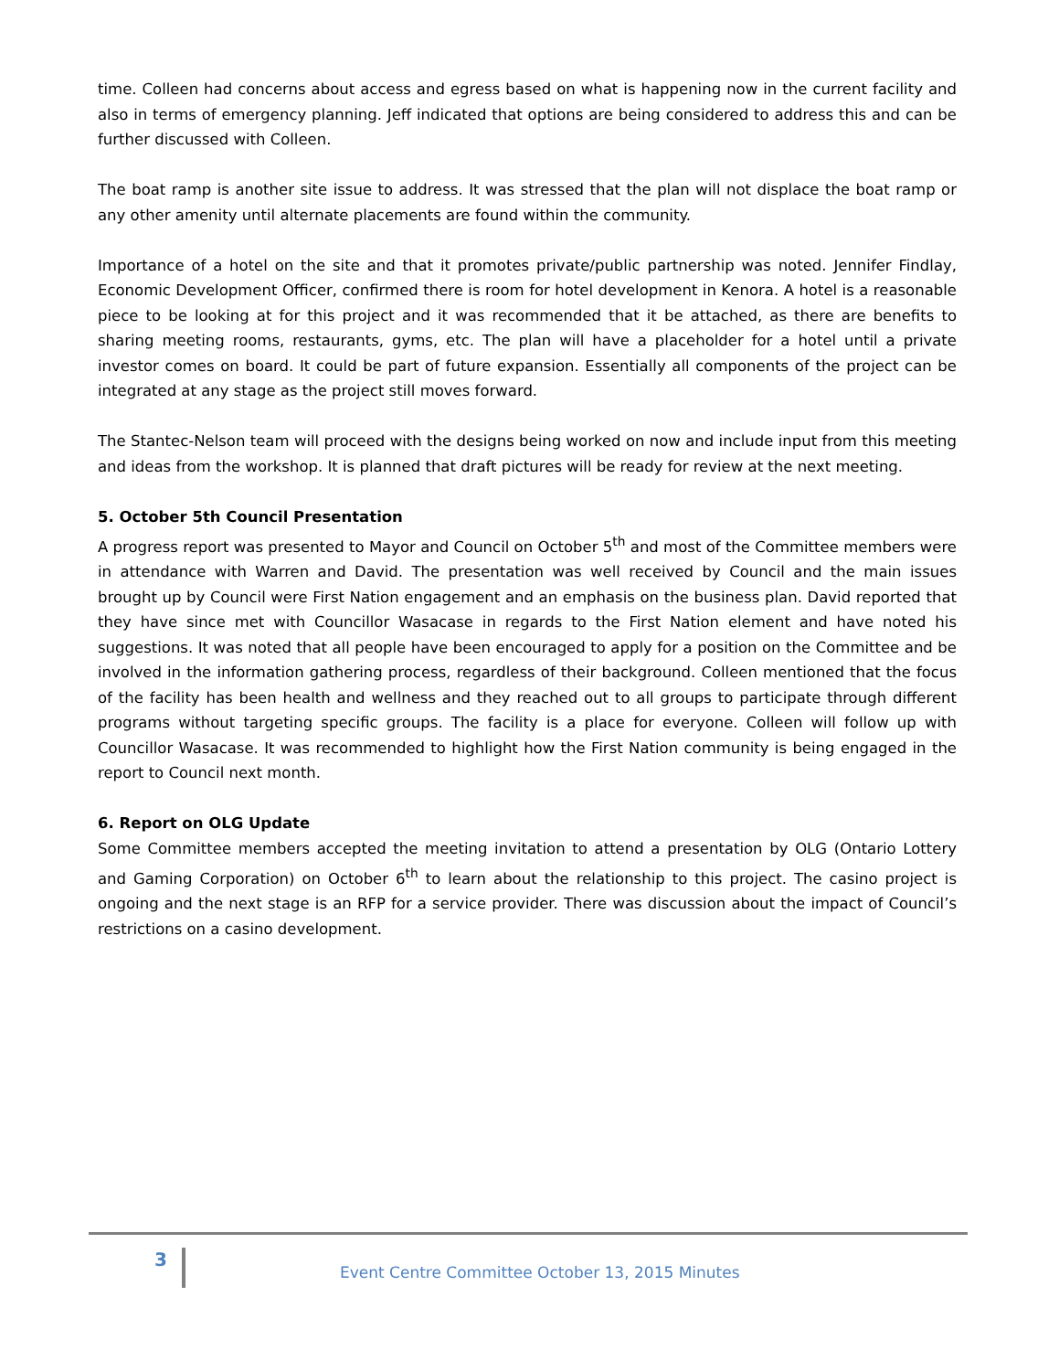time. Colleen had concerns about access and egress based on what is happening now in the current facility and also in terms of emergency planning. Jeff indicated that options are being considered to address this and can be further discussed with Colleen.
The boat ramp is another site issue to address. It was stressed that the plan will not displace the boat ramp or any other amenity until alternate placements are found within the community.
Importance of a hotel on the site and that it promotes private/public partnership was noted. Jennifer Findlay, Economic Development Officer, confirmed there is room for hotel development in Kenora. A hotel is a reasonable piece to be looking at for this project and it was recommended that it be attached, as there are benefits to sharing meeting rooms, restaurants, gyms, etc. The plan will have a placeholder for a hotel until a private investor comes on board. It could be part of future expansion. Essentially all components of the project can be integrated at any stage as the project still moves forward.
The Stantec-Nelson team will proceed with the designs being worked on now and include input from this meeting and ideas from the workshop. It is planned that draft pictures will be ready for review at the next meeting.
5. October 5th Council Presentation
A progress report was presented to Mayor and Council on October 5<sup>th</sup> and most of the Committee members were in attendance with Warren and David. The presentation was well received by Council and the main issues brought up by Council were First Nation engagement and an emphasis on the business plan. David reported that they have since met with Councillor Wasacase in regards to the First Nation element and have noted his suggestions. It was noted that all people have been encouraged to apply for a position on the Committee and be involved in the information gathering process, regardless of their background. Colleen mentioned that the focus of the facility has been health and wellness and they reached out to all groups to participate through different programs without targeting specific groups. The facility is a place for everyone. Colleen will follow up with Councillor Wasacase. It was recommended to highlight how the First Nation community is being engaged in the report to Council next month.
6. Report on OLG Update
Some Committee members accepted the meeting invitation to attend a presentation by OLG (Ontario Lottery and Gaming Corporation) on October 6<sup>th</sup> to learn about the relationship to this project. The casino project is ongoing and the next stage is an RFP for a service provider. There was discussion about the impact of Council’s restrictions on a casino development.
3
Event Centre Committee October 13, 2015 Minutes